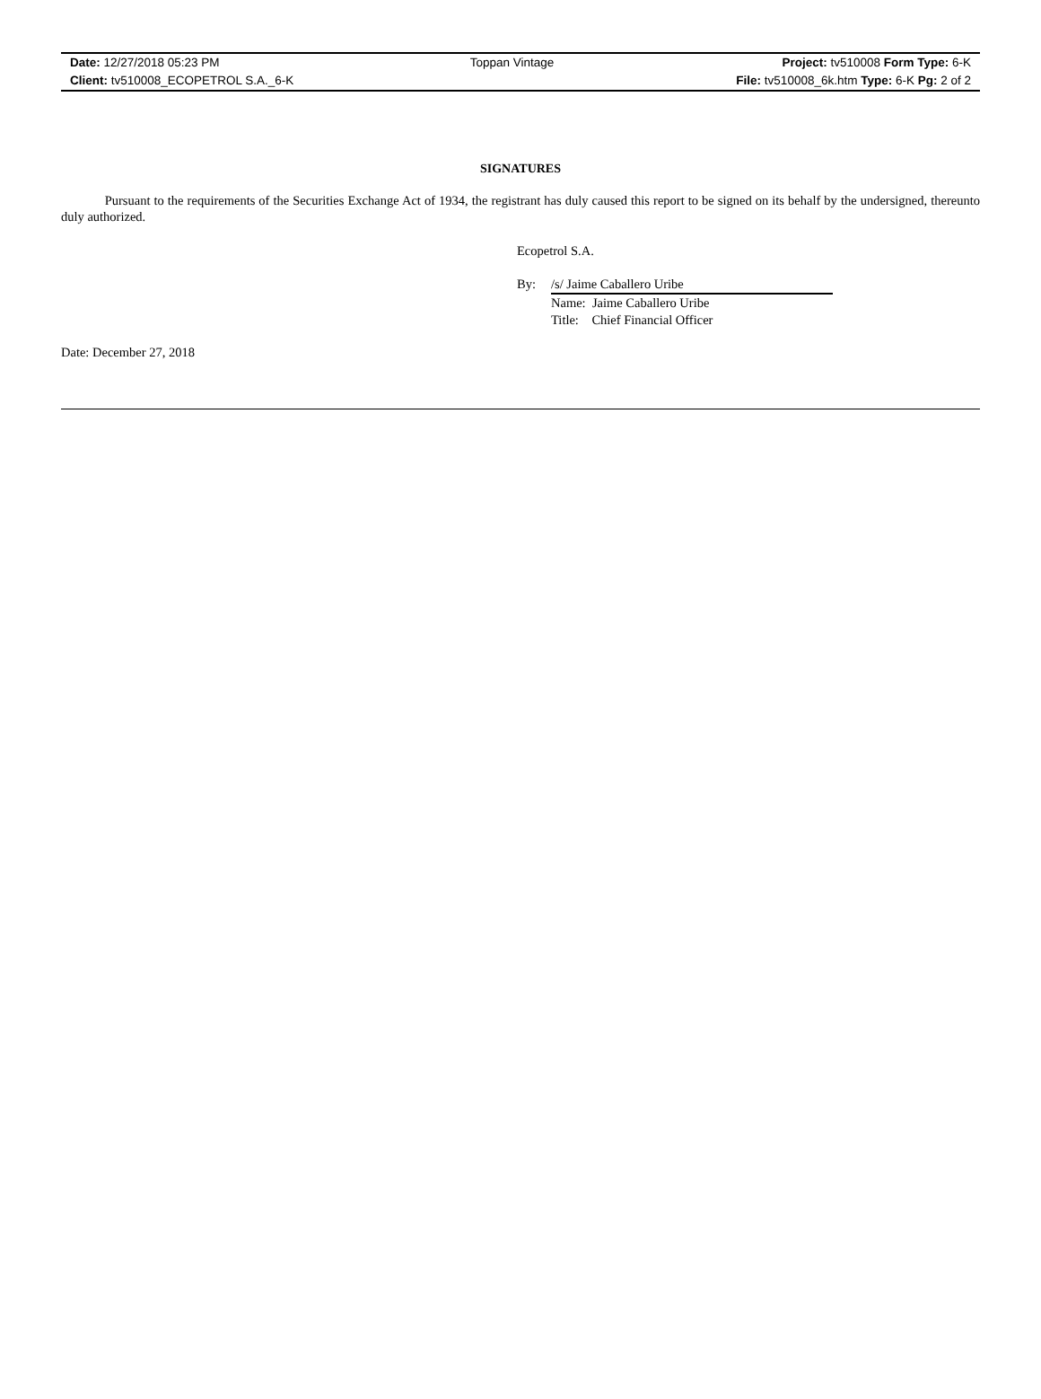| Date: 12/27/2018 05:23 PM | Toppan Vintage | Project: tv510008 Form Type: 6-K |
| Client: tv510008_ECOPETROL S.A._6-K | | File: tv510008_6k.htm Type: 6-K Pg: 2 of 2 |
SIGNATURES
Pursuant to the requirements of the Securities Exchange Act of 1934, the registrant has duly caused this report to be signed on its behalf by the undersigned, thereunto duly authorized.
Ecopetrol S.A.
By: /s/ Jaime Caballero Uribe
Name: Jaime Caballero Uribe
Title: Chief Financial Officer
Date: December 27, 2018